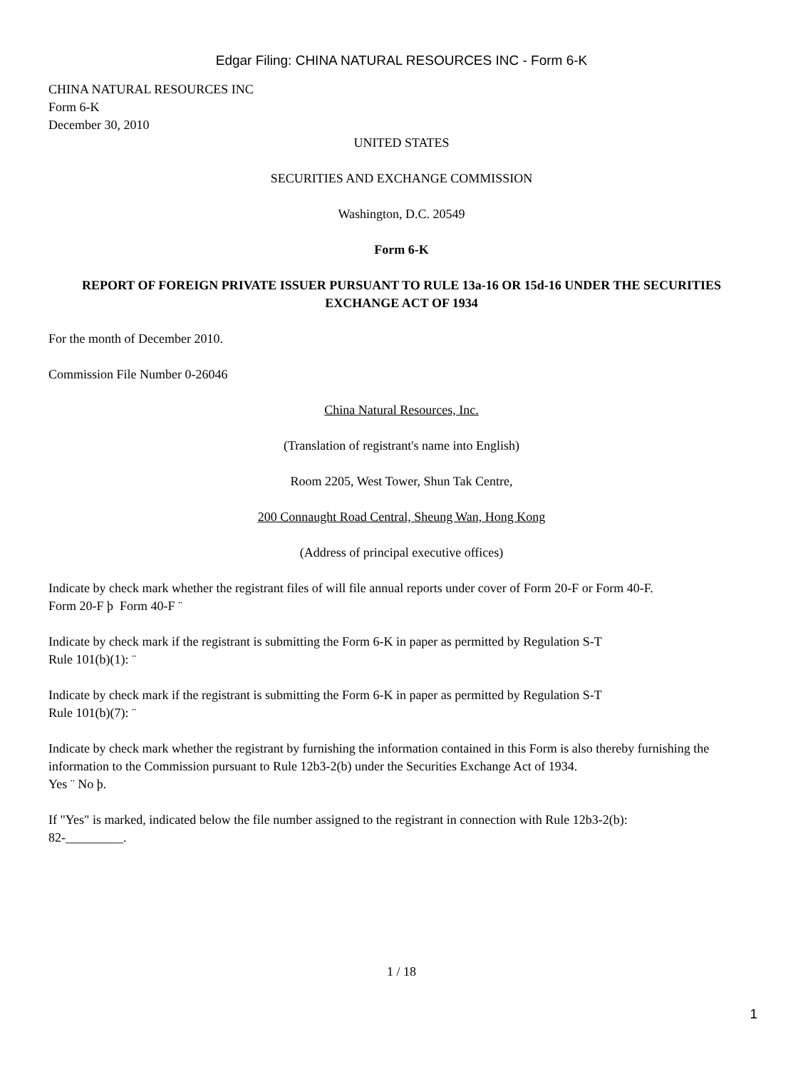Edgar Filing: CHINA NATURAL RESOURCES INC - Form 6-K
CHINA NATURAL RESOURCES INC
Form 6-K
December 30, 2010
UNITED STATES
SECURITIES AND EXCHANGE COMMISSION
Washington, D.C. 20549
Form 6-K
REPORT OF FOREIGN PRIVATE ISSUER PURSUANT TO RULE 13a-16 OR 15d-16 UNDER THE SECURITIES EXCHANGE ACT OF 1934
For the month of December 2010.
Commission File Number 0-26046
China Natural Resources, Inc.
(Translation of registrant's name into English)
Room 2205, West Tower, Shun Tak Centre,
200 Connaught Road Central, Sheung Wan, Hong Kong
(Address of principal executive offices)
Indicate by check mark whether the registrant files of will file annual reports under cover of Form 20-F or Form 40-F.
Form 20-F þ Form 40-F ¨
Indicate by check mark if the registrant is submitting the Form 6-K in paper as permitted by Regulation S-T
Rule 101(b)(1): ¨
Indicate by check mark if the registrant is submitting the Form 6-K in paper as permitted by Regulation S-T
Rule 101(b)(7): ¨
Indicate by check mark whether the registrant by furnishing the information contained in this Form is also thereby furnishing the information to the Commission pursuant to Rule 12b3-2(b) under the Securities Exchange Act of 1934.
Yes ¨ No þ.
If "Yes" is marked, indicated below the file number assigned to the registrant in connection with Rule 12b3-2(b):
82-_________.
1 / 18
1